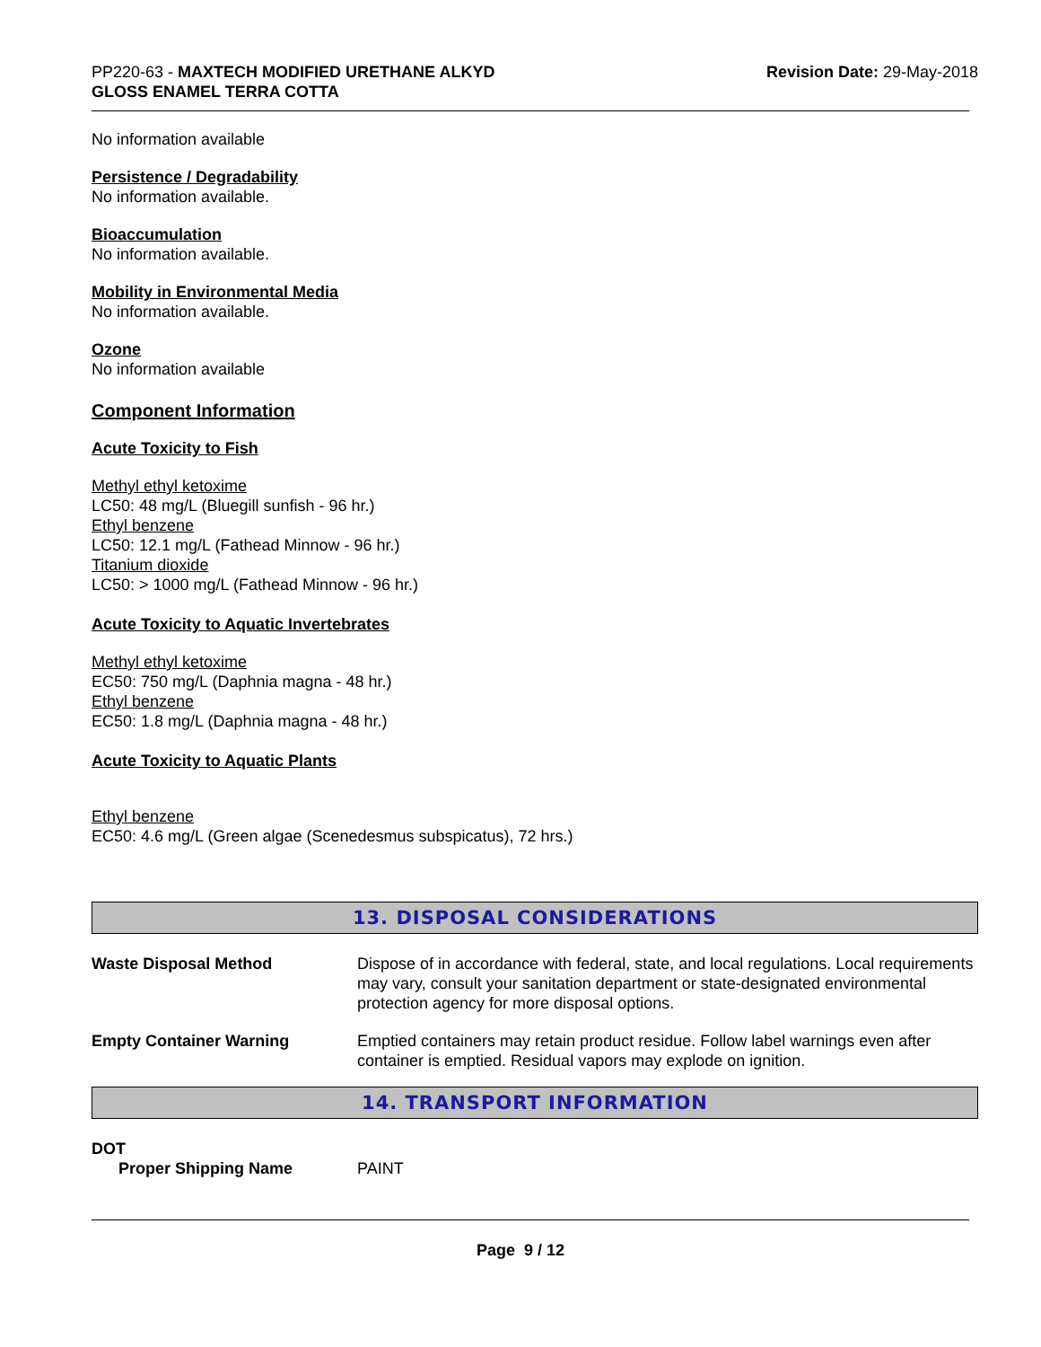PP220-63 - MAXTECH MODIFIED URETHANE ALKYD
GLOSS ENAMEL TERRA COTTA
Revision Date: 29-May-2018
No information available
Persistence / Degradability
No information available.
Bioaccumulation
No information available.
Mobility in Environmental Media
No information available.
Ozone
No information available
Component Information
Acute Toxicity to Fish
Methyl ethyl ketoxime
LC50: 48 mg/L (Bluegill sunfish - 96 hr.)
Ethyl benzene
LC50: 12.1 mg/L (Fathead Minnow - 96 hr.)
Titanium dioxide
LC50: > 1000 mg/L (Fathead Minnow - 96 hr.)
Acute Toxicity to Aquatic Invertebrates
Methyl ethyl ketoxime
EC50: 750 mg/L (Daphnia magna - 48 hr.)
Ethyl benzene
EC50: 1.8 mg/L (Daphnia magna - 48 hr.)
Acute Toxicity to Aquatic Plants
Ethyl benzene
EC50: 4.6 mg/L (Green algae (Scenedesmus subspicatus), 72 hrs.)
13. DISPOSAL CONSIDERATIONS
Waste Disposal Method Dispose of in accordance with federal, state, and local regulations. Local requirements may vary, consult your sanitation department or state-designated environmental protection agency for more disposal options.
Empty Container Warning Emptied containers may retain product residue. Follow label warnings even after container is emptied. Residual vapors may explode on ignition.
14. TRANSPORT INFORMATION
DOT
Proper Shipping Name PAINT
Page 9 / 12